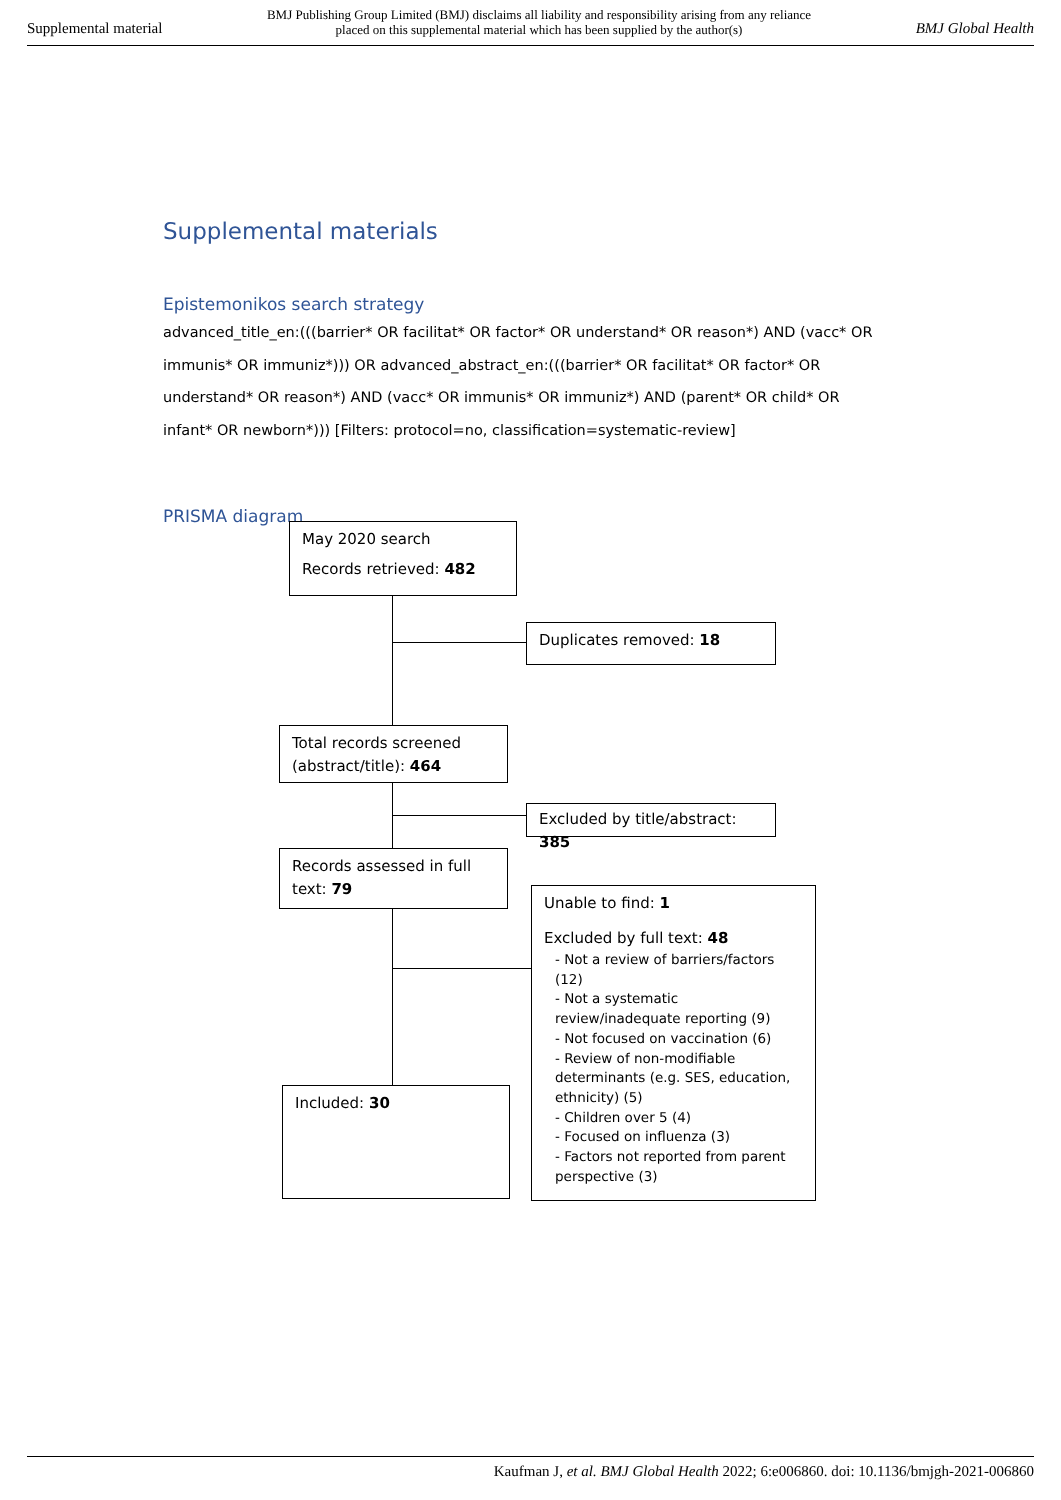Supplemental material BMJ Publishing Group Limited (BMJ) disclaims all liability and responsibility arising from any reliance
placed on this supplemental material which has been supplied by the author(s) BMJ Global Health
Supplemental materials
Epistemonikos search strategy
advanced_title_en:(((barrier* OR facilitat* OR factor* OR understand* OR reason*) AND (vacc* OR immunis* OR immuniz*))) OR advanced_abstract_en:(((barrier* OR facilitat* OR factor* OR understand* OR reason*) AND (vacc* OR immunis* OR immuniz*) AND (parent* OR child* OR infant* OR newborn*))) [Filters: protocol=no, classification=systematic-review]
PRISMA diagram
May 2020 search
Records retrieved: 482
Duplicates removed: 18
Total records screened (abstract/title): 464
Excluded by title/abstract: 385
Records assessed in full text: 79
Unable to find: 1
Excluded by full text: 48
- Not a review of barriers/factors (12)
- Not a systematic review/inadequate reporting (9)
- Not focused on vaccination (6)
- Review of non-modifiable determinants (e.g. SES, education, ethnicity) (5)
- Children over 5 (4)
- Focused on influenza (3)
- Factors not reported from parent perspective (3)
Included: 30
Kaufman J, et al. BMJ Global Health 2022; 6:e006860. doi: 10.1136/bmjgh-2021-006860